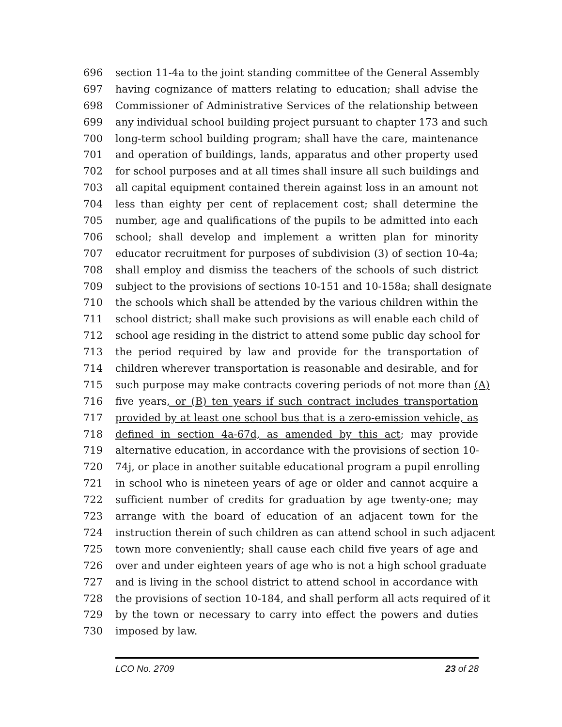696 section 11-4a to the joint standing committee of the General Assembly
697 having cognizance of matters relating to education; shall advise the
698 Commissioner of Administrative Services of the relationship between
699 any individual school building project pursuant to chapter 173 and such
700 long-term school building program; shall have the care, maintenance
701 and operation of buildings, lands, apparatus and other property used
702 for school purposes and at all times shall insure all such buildings and
703 all capital equipment contained therein against loss in an amount not
704 less than eighty per cent of replacement cost; shall determine the
705 number, age and qualifications of the pupils to be admitted into each
706 school; shall develop and implement a written plan for minority
707 educator recruitment for purposes of subdivision (3) of section 10-4a;
708 shall employ and dismiss the teachers of the schools of such district
709 subject to the provisions of sections 10-151 and 10-158a; shall designate
710 the schools which shall be attended by the various children within the
711 school district; shall make such provisions as will enable each child of
712 school age residing in the district to attend some public day school for
713 the period required by law and provide for the transportation of
714 children wherever transportation is reasonable and desirable, and for
715 such purpose may make contracts covering periods of not more than (A)
716 five years, or (B) ten years if such contract includes transportation
717 provided by at least one school bus that is a zero-emission vehicle, as
718 defined in section 4a-67d, as amended by this act; may provide
719 alternative education, in accordance with the provisions of section 10-
720 74j, or place in another suitable educational program a pupil enrolling
721 in school who is nineteen years of age or older and cannot acquire a
722 sufficient number of credits for graduation by age twenty-one; may
723 arrange with the board of education of an adjacent town for the
724 instruction therein of such children as can attend school in such adjacent
725 town more conveniently; shall cause each child five years of age and
726 over and under eighteen years of age who is not a high school graduate
727 and is living in the school district to attend school in accordance with
728 the provisions of section 10-184, and shall perform all acts required of it
729 by the town or necessary to carry into effect the powers and duties
730 imposed by law.
LCO No. 2709 23 of 28